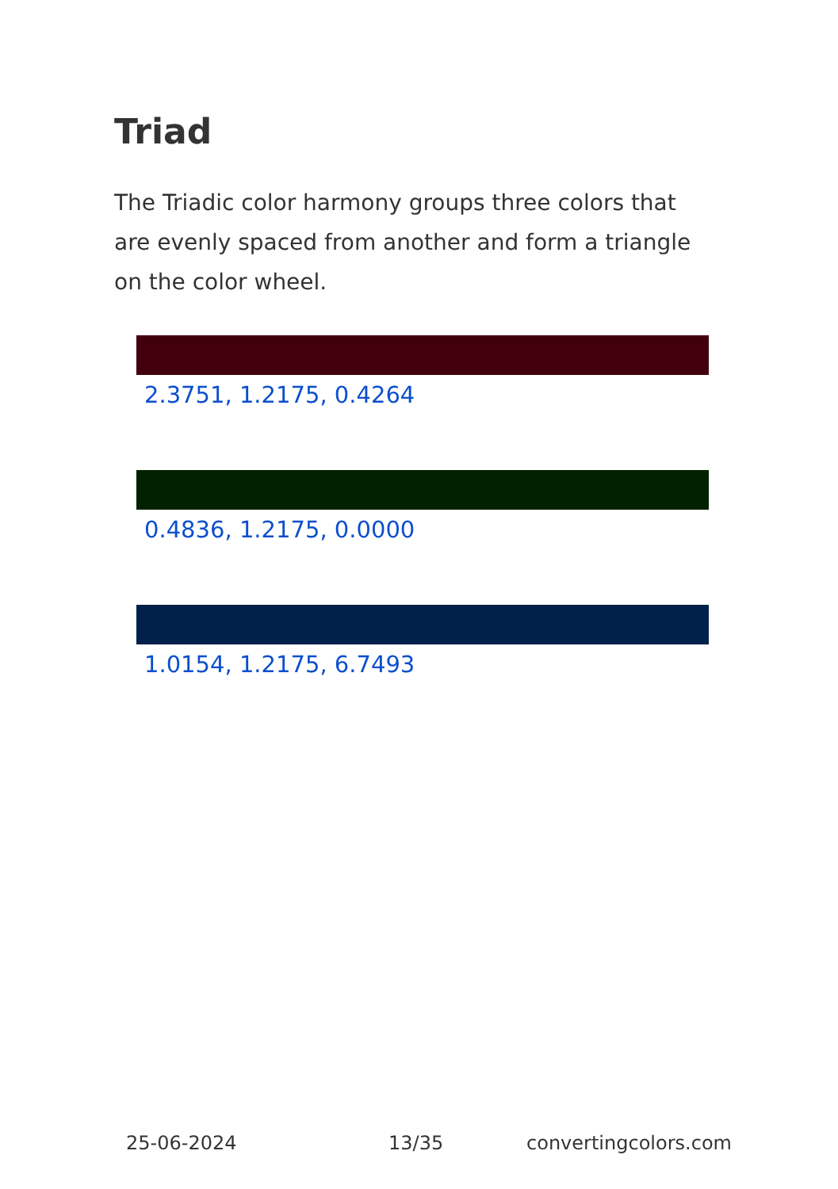Triad
The Triadic color harmony groups three colors that are evenly spaced from another and form a triangle on the color wheel.
2.3751, 1.2175, 0.4264
0.4836, 1.2175, 0.0000
1.0154, 1.2175, 6.7493
25-06-2024 13/35 convertingcolors.com